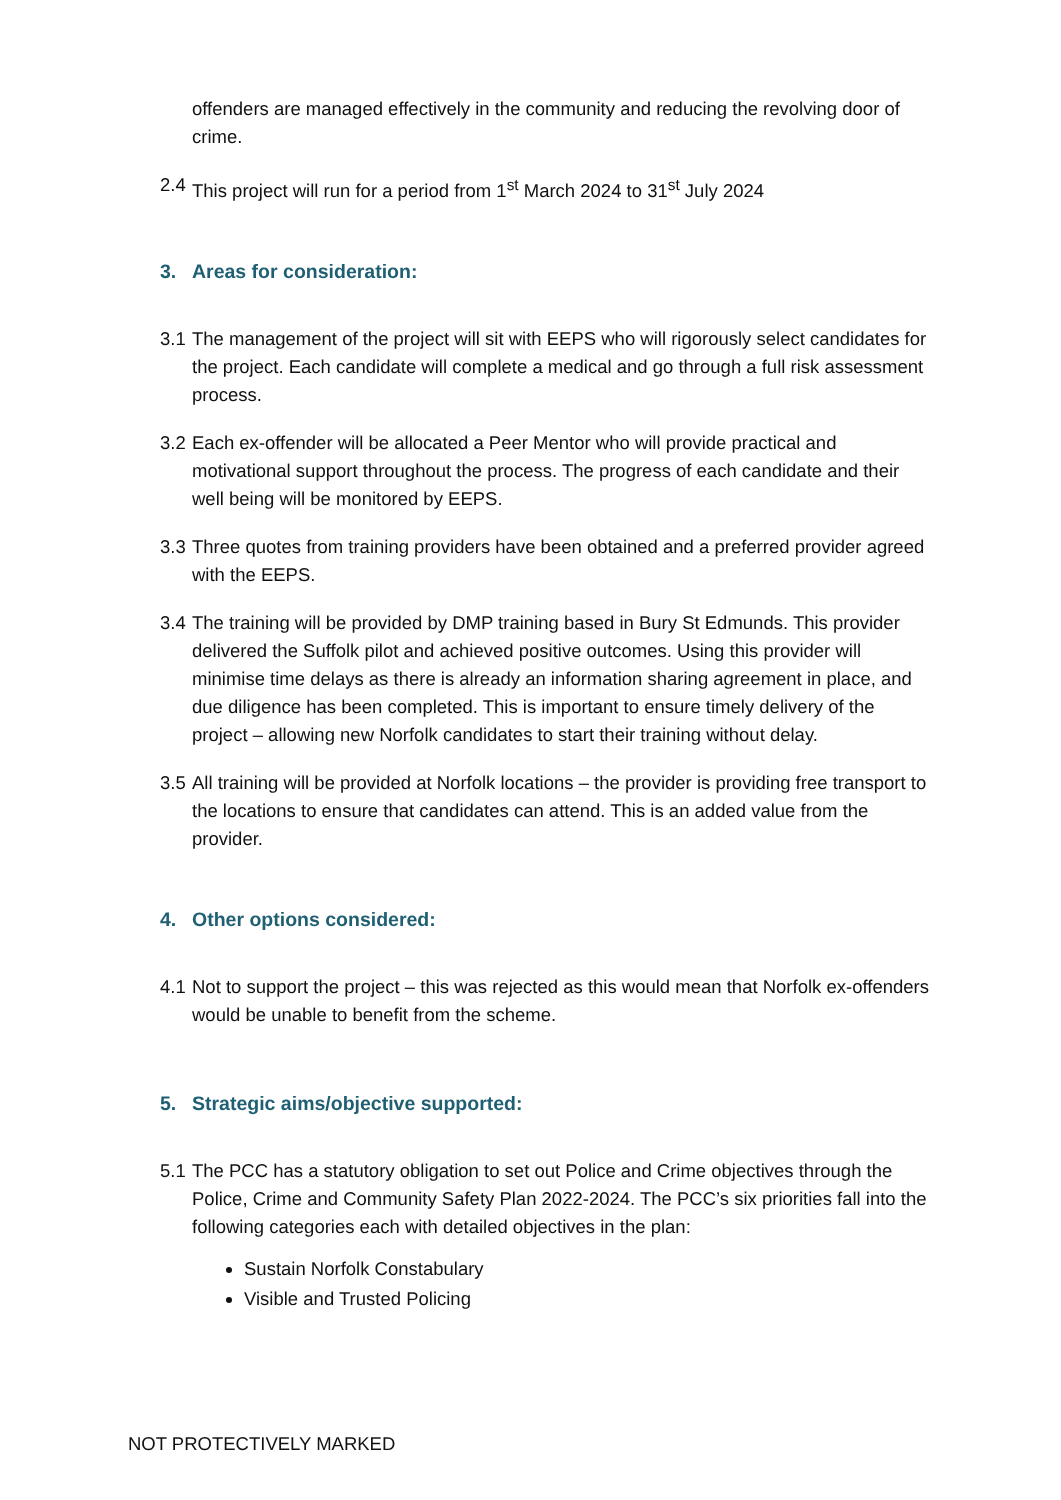offenders are managed effectively in the community and reducing the revolving door of crime.
2.4 This project will run for a period from 1<sup>st</sup> March 2024 to 31<sup>st</sup> July 2024
3. Areas for consideration:
3.1 The management of the project will sit with EEPS who will rigorously select candidates for the project. Each candidate will complete a medical and go through a full risk assessment process.
3.2 Each ex-offender will be allocated a Peer Mentor who will provide practical and motivational support throughout the process. The progress of each candidate and their well being will be monitored by EEPS.
3.3 Three quotes from training providers have been obtained and a preferred provider agreed with the EEPS.
3.4 The training will be provided by DMP training based in Bury St Edmunds. This provider delivered the Suffolk pilot and achieved positive outcomes. Using this provider will minimise time delays as there is already an information sharing agreement in place, and due diligence has been completed. This is important to ensure timely delivery of the project – allowing new Norfolk candidates to start their training without delay.
3.5 All training will be provided at Norfolk locations – the provider is providing free transport to the locations to ensure that candidates can attend. This is an added value from the provider.
4. Other options considered:
4.1 Not to support the project – this was rejected as this would mean that Norfolk ex-offenders would be unable to benefit from the scheme.
5. Strategic aims/objective supported:
5.1 The PCC has a statutory obligation to set out Police and Crime objectives through the Police, Crime and Community Safety Plan 2022-2024. The PCC’s six priorities fall into the following categories each with detailed objectives in the plan:
Sustain Norfolk Constabulary
Visible and Trusted Policing
NOT PROTECTIVELY MARKED